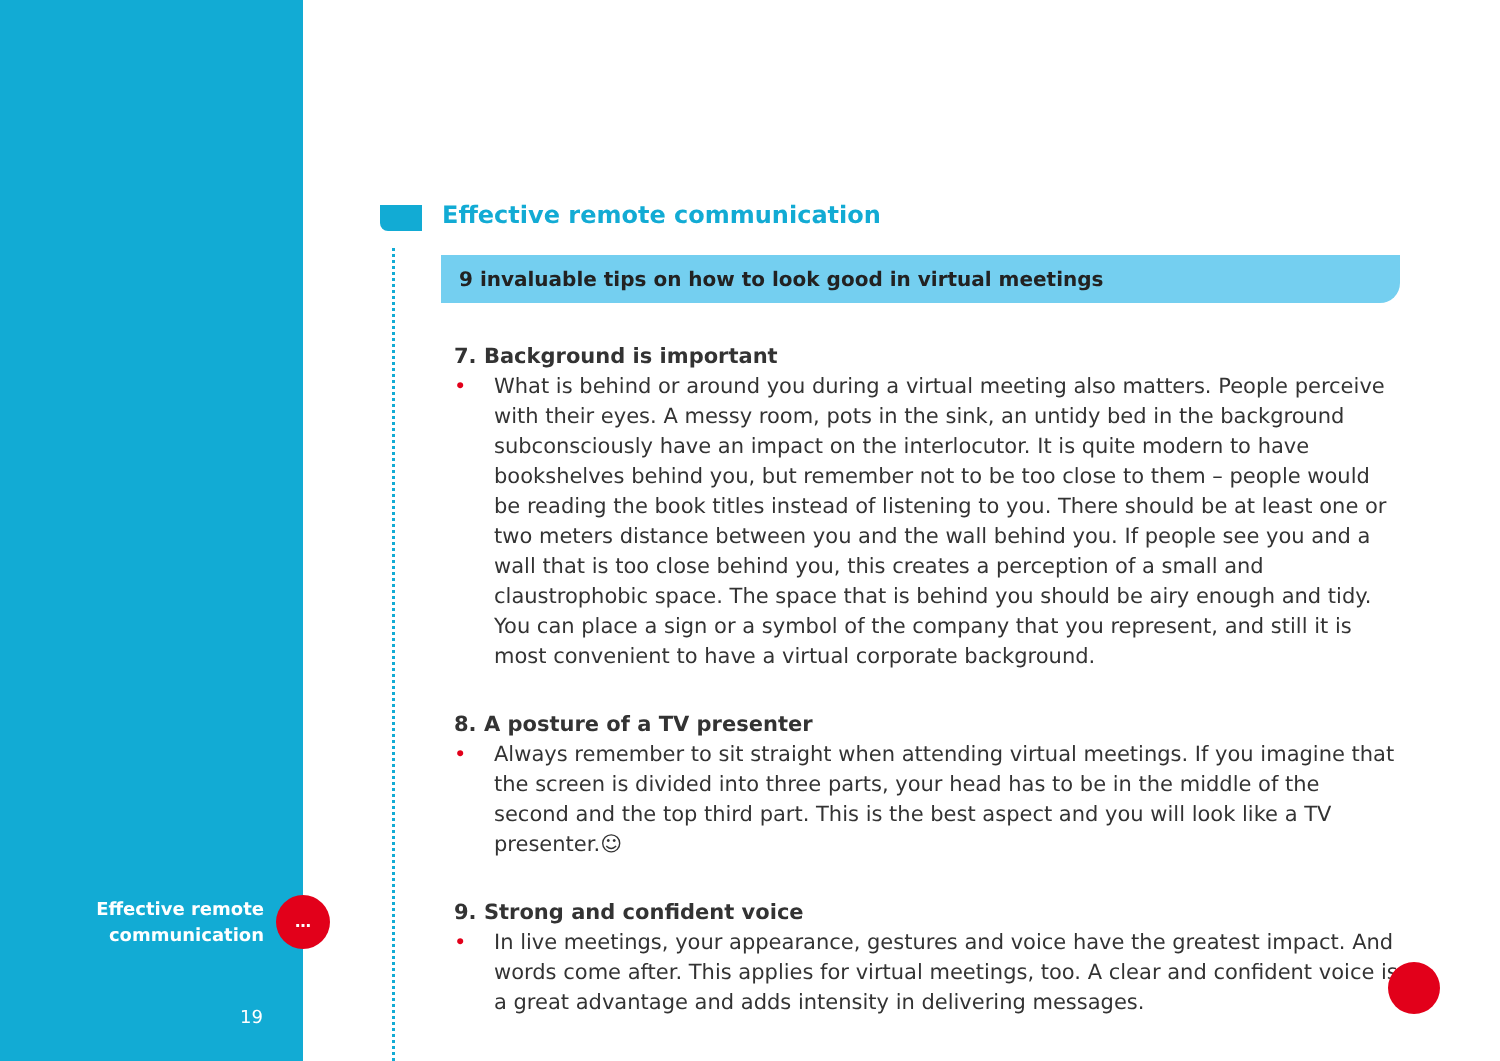Effective remote communication
9 invaluable tips on how to look good in virtual meetings
7. Background is important
• What is behind or around you during a virtual meeting also matters. People perceive with their eyes. A messy room, pots in the sink, an untidy bed in the background subconsciously have an impact on the interlocutor. It is quite modern to have bookshelves behind you, but remember not to be too close to them – people would be reading the book titles instead of listening to you. There should be at least one or two meters distance between you and the wall behind you. If people see you and a wall that is too close behind you, this creates a perception of a small and claustrophobic space. The space that is behind you should be airy enough and tidy. You can place a sign or a symbol of the company that you represent, and still it is most convenient to have a virtual corporate background.
8. A posture of a TV presenter
• Always remember to sit straight when attending virtual meetings. If you imagine that the screen is divided into three parts, your head has to be in the middle of the second and the top third part. This is the best aspect and you will look like a TV presenter.☺
9. Strong and confident voice
• In live meetings, your appearance, gestures and voice have the greatest impact. And words come after. This applies for virtual meetings, too. A clear and confident voice is a great advantage and adds intensity in delivering messages.
Effective remote
communication
…
19